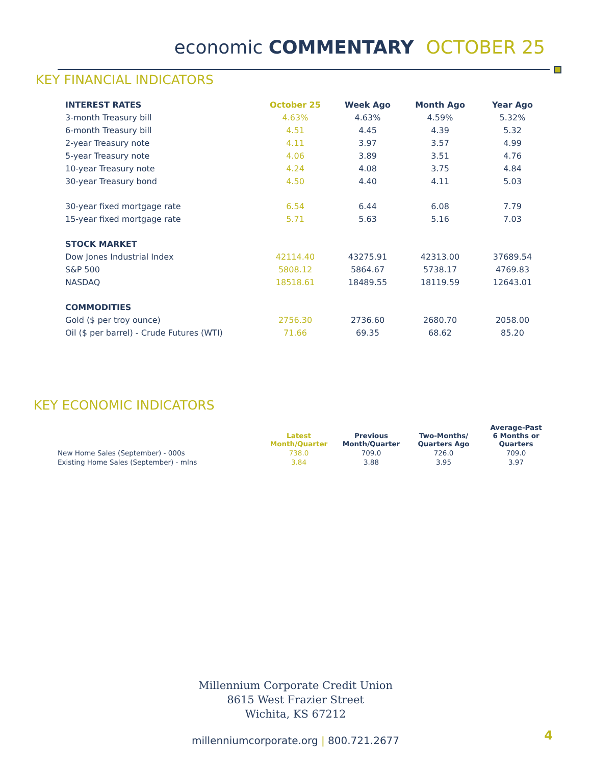economic COMMENTARY OCTOBER 25
KEY FINANCIAL INDICATORS
| INTEREST RATES | October 25 | Week Ago | Month Ago | Year Ago |
| --- | --- | --- | --- | --- |
| 3-month Treasury bill | 4.63% | 4.63% | 4.59% | 5.32% |
| 6-month Treasury bill | 4.51 | 4.45 | 4.39 | 5.32 |
| 2-year Treasury note | 4.11 | 3.97 | 3.57 | 4.99 |
| 5-year Treasury note | 4.06 | 3.89 | 3.51 | 4.76 |
| 10-year Treasury note | 4.24 | 4.08 | 3.75 | 4.84 |
| 30-year Treasury bond | 4.50 | 4.40 | 4.11 | 5.03 |
| 30-year fixed mortgage rate | 6.54 | 6.44 | 6.08 | 7.79 |
| 15-year fixed mortgage rate | 5.71 | 5.63 | 5.16 | 7.03 |
| STOCK MARKET | | | | |
| Dow Jones Industrial Index | 42114.40 | 43275.91 | 42313.00 | 37689.54 |
| S&P 500 | 5808.12 | 5864.67 | 5738.17 | 4769.83 |
| NASDAQ | 18518.61 | 18489.55 | 18119.59 | 12643.01 |
| COMMODITIES | | | | |
| Gold ($ per troy ounce) | 2756.30 | 2736.60 | 2680.70 | 2058.00 |
| Oil ($ per barrel) - Crude Futures (WTI) | 71.66 | 69.35 | 68.62 | 85.20 |
KEY ECONOMIC INDICATORS
| | Latest Month/Quarter | Previous Month/Quarter | Two-Months/ Quarters Ago | Average-Past 6 Months or Quarters |
| --- | --- | --- | --- | --- |
| New Home Sales (September) - 000s | 738.0 | 709.0 | 726.0 | 709.0 |
| Existing Home Sales (September) - mlns | 3.84 | 3.88 | 3.95 | 3.97 |
Millennium Corporate Credit Union
8615 West Frazier Street
Wichita, KS 67212
millenniumcorporate.org | 800.721.2677 4